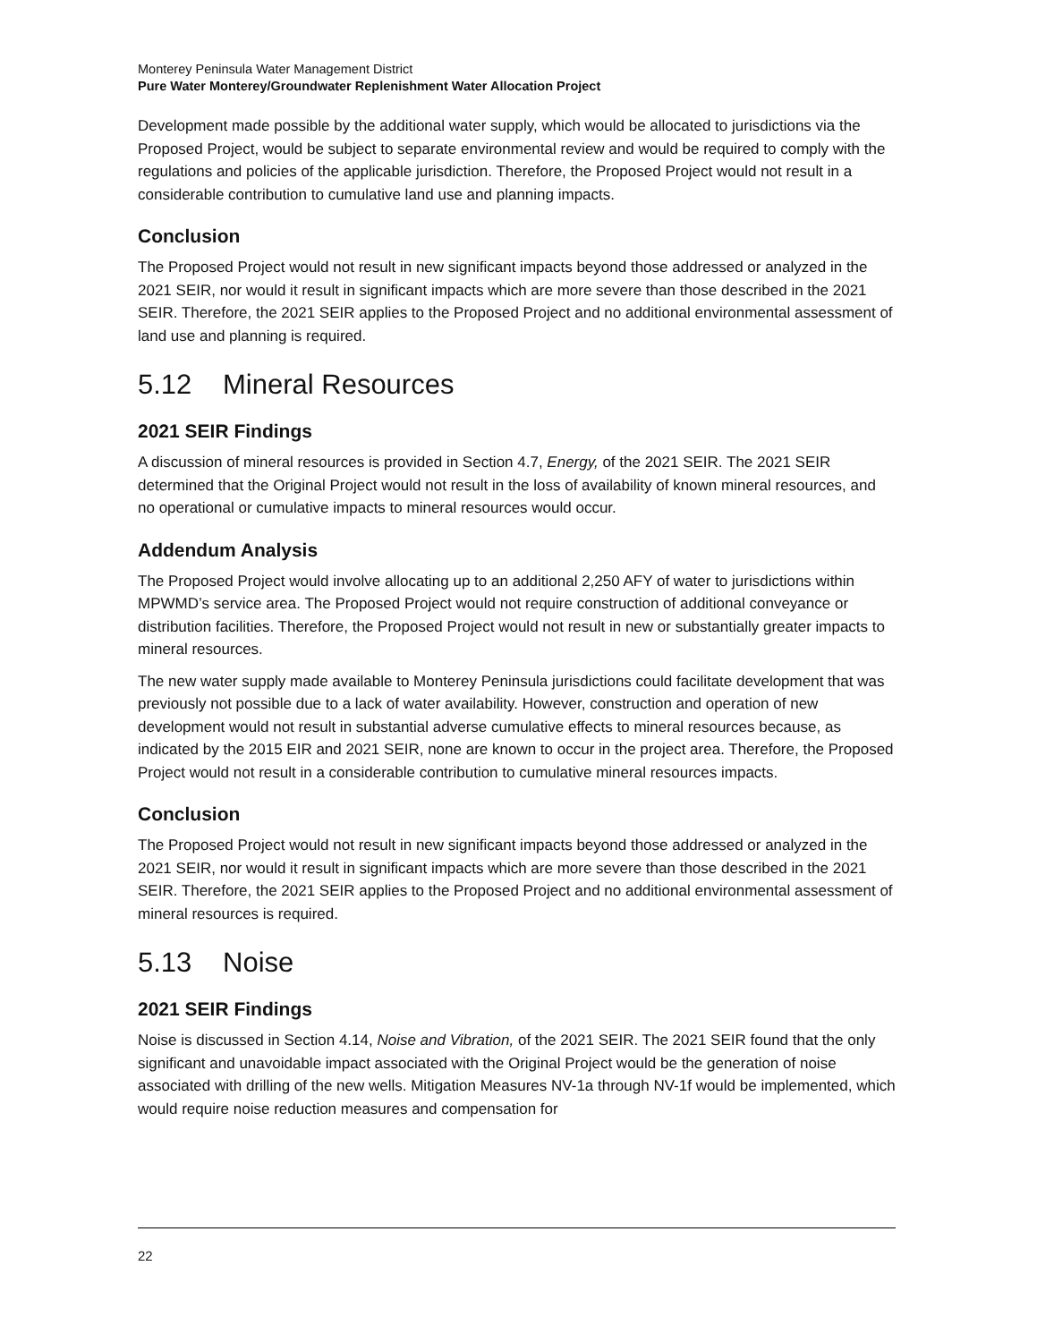Monterey Peninsula Water Management District
Pure Water Monterey/Groundwater Replenishment Water Allocation Project
Development made possible by the additional water supply, which would be allocated to jurisdictions via the Proposed Project, would be subject to separate environmental review and would be required to comply with the regulations and policies of the applicable jurisdiction. Therefore, the Proposed Project would not result in a considerable contribution to cumulative land use and planning impacts.
Conclusion
The Proposed Project would not result in new significant impacts beyond those addressed or analyzed in the 2021 SEIR, nor would it result in significant impacts which are more severe than those described in the 2021 SEIR. Therefore, the 2021 SEIR applies to the Proposed Project and no additional environmental assessment of land use and planning is required.
5.12 Mineral Resources
2021 SEIR Findings
A discussion of mineral resources is provided in Section 4.7, Energy, of the 2021 SEIR. The 2021 SEIR determined that the Original Project would not result in the loss of availability of known mineral resources, and no operational or cumulative impacts to mineral resources would occur.
Addendum Analysis
The Proposed Project would involve allocating up to an additional 2,250 AFY of water to jurisdictions within MPWMD’s service area. The Proposed Project would not require construction of additional conveyance or distribution facilities. Therefore, the Proposed Project would not result in new or substantially greater impacts to mineral resources.
The new water supply made available to Monterey Peninsula jurisdictions could facilitate development that was previously not possible due to a lack of water availability. However, construction and operation of new development would not result in substantial adverse cumulative effects to mineral resources because, as indicated by the 2015 EIR and 2021 SEIR, none are known to occur in the project area. Therefore, the Proposed Project would not result in a considerable contribution to cumulative mineral resources impacts.
Conclusion
The Proposed Project would not result in new significant impacts beyond those addressed or analyzed in the 2021 SEIR, nor would it result in significant impacts which are more severe than those described in the 2021 SEIR. Therefore, the 2021 SEIR applies to the Proposed Project and no additional environmental assessment of mineral resources is required.
5.13 Noise
2021 SEIR Findings
Noise is discussed in Section 4.14, Noise and Vibration, of the 2021 SEIR. The 2021 SEIR found that the only significant and unavoidable impact associated with the Original Project would be the generation of noise associated with drilling of the new wells. Mitigation Measures NV-1a through NV-1f would be implemented, which would require noise reduction measures and compensation for
22